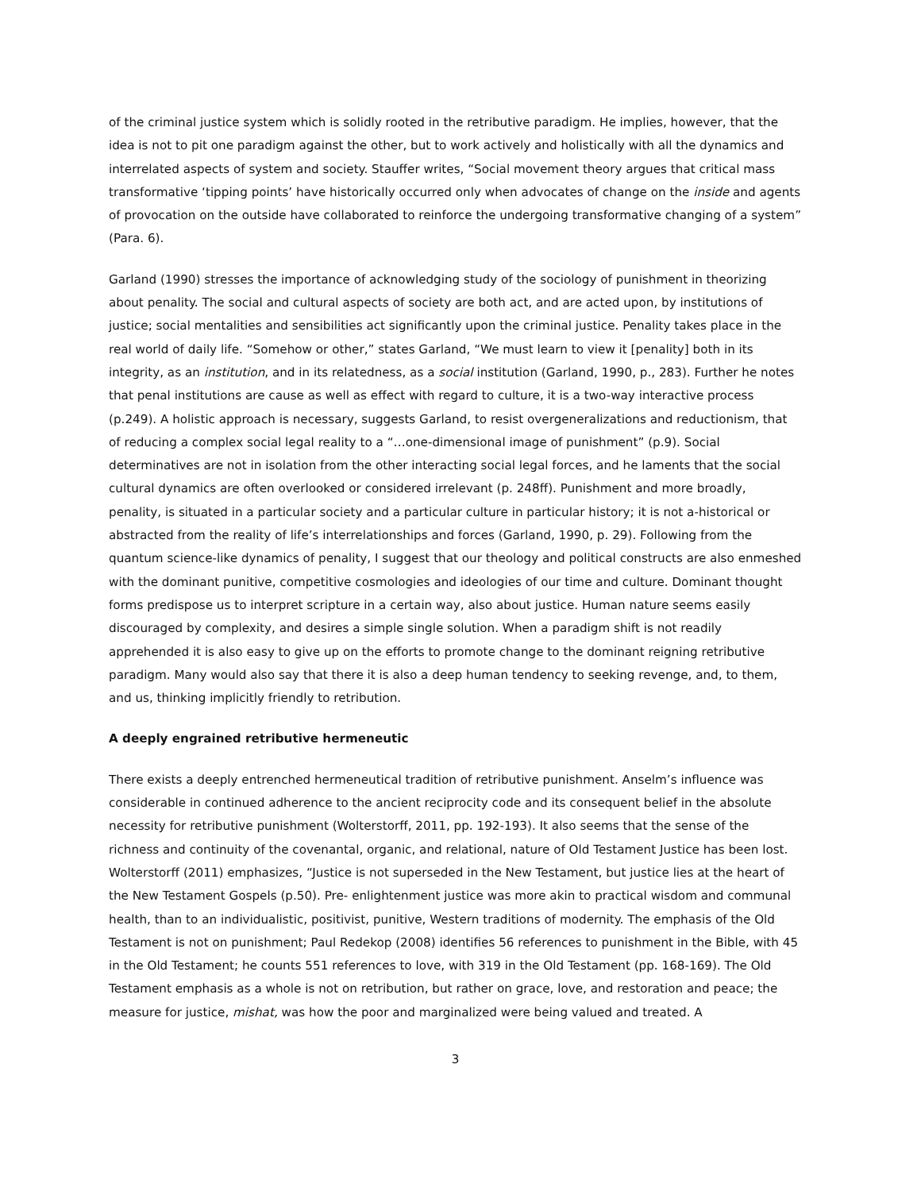of the criminal justice system which is solidly rooted in the retributive paradigm. He implies, however, that the idea is not to pit one paradigm against the other, but to work actively and holistically with all the dynamics and interrelated aspects of system and society. Stauffer writes, “Social movement theory argues that critical mass transformative ‘tipping points’ have historically occurred only when advocates of change on the inside and agents of provocation on the outside have collaborated to reinforce the undergoing transformative changing of a system” (Para. 6).
Garland (1990) stresses the importance of acknowledging study of the sociology of punishment in theorizing about penality. The social and cultural aspects of society are both act, and are acted upon, by institutions of justice; social mentalities and sensibilities act significantly upon the criminal justice. Penality takes place in the real world of daily life. “Somehow or other,” states Garland, “We must learn to view it [penality] both in its integrity, as an institution, and in its relatedness, as a social institution (Garland, 1990, p., 283). Further he notes that penal institutions are cause as well as effect with regard to culture, it is a two-way interactive process (p.249). A holistic approach is necessary, suggests Garland, to resist overgeneralizations and reductionism, that of reducing a complex social legal reality to a “…one-dimensional image of punishment” (p.9). Social determinatives are not in isolation from the other interacting social legal forces, and he laments that the social cultural dynamics are often overlooked or considered irrelevant (p. 248ff). Punishment and more broadly, penality, is situated in a particular society and a particular culture in particular history; it is not a-historical or abstracted from the reality of life’s interrelationships and forces (Garland, 1990, p. 29). Following from the quantum science-like dynamics of penality, I suggest that our theology and political constructs are also enmeshed with the dominant punitive, competitive cosmologies and ideologies of our time and culture. Dominant thought forms predispose us to interpret scripture in a certain way, also about justice. Human nature seems easily discouraged by complexity, and desires a simple single solution. When a paradigm shift is not readily apprehended it is also easy to give up on the efforts to promote change to the dominant reigning retributive paradigm. Many would also say that there it is also a deep human tendency to seeking revenge, and, to them, and us, thinking implicitly friendly to retribution.
A deeply engrained retributive hermeneutic
There exists a deeply entrenched hermeneutical tradition of retributive punishment. Anselm’s influence was considerable in continued adherence to the ancient reciprocity code and its consequent belief in the absolute necessity for retributive punishment (Wolterstorff, 2011, pp. 192-193). It also seems that the sense of the richness and continuity of the covenantal, organic, and relational, nature of Old Testament Justice has been lost. Wolterstorff (2011) emphasizes, “Justice is not superseded in the New Testament, but justice lies at the heart of the New Testament Gospels (p.50). Pre- enlightenment justice was more akin to practical wisdom and communal health, than to an individualistic, positivist, punitive, Western traditions of modernity. The emphasis of the Old Testament is not on punishment; Paul Redekop (2008) identifies 56 references to punishment in the Bible, with 45 in the Old Testament; he counts 551 references to love, with 319 in the Old Testament (pp. 168-169). The Old Testament emphasis as a whole is not on retribution, but rather on grace, love, and restoration and peace; the measure for justice, mishat, was how the poor and marginalized were being valued and treated. A
3